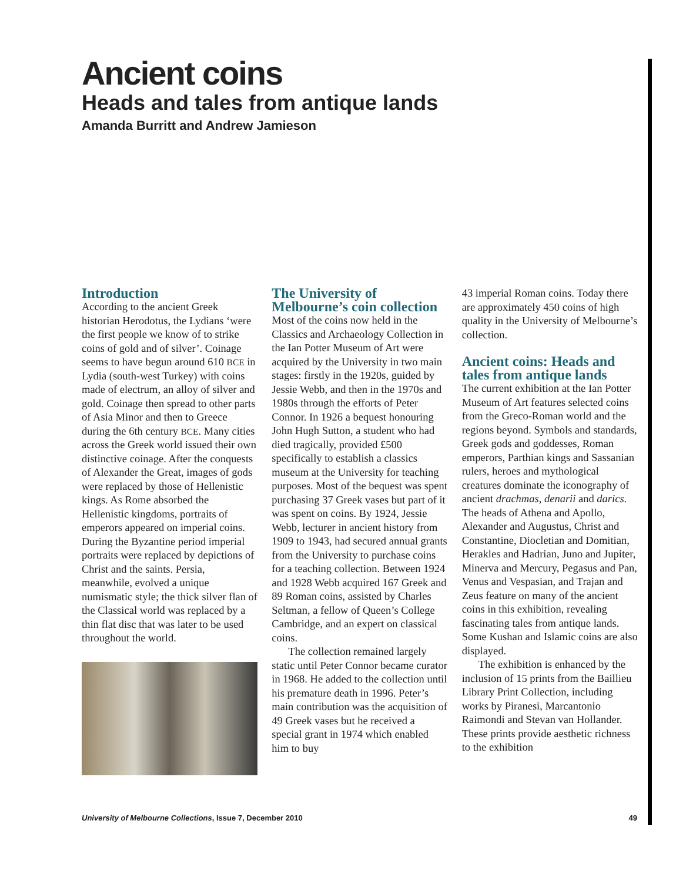Ancient coins
Heads and tales from antique lands
Amanda Burritt and Andrew Jamieson
Introduction
According to the ancient Greek historian Herodotus, the Lydians ‘were the first people we know of to strike coins of gold and of silver’. Coinage seems to have begun around 610 BCE in Lydia (south-west Turkey) with coins made of electrum, an alloy of silver and gold. Coinage then spread to other parts of Asia Minor and then to Greece during the 6th century BCE. Many cities across the Greek world issued their own distinctive coinage. After the conquests of Alexander the Great, images of gods were replaced by those of Hellenistic kings. As Rome absorbed the Hellenistic kingdoms, portraits of emperors appeared on imperial coins. During the Byzantine period imperial portraits were replaced by depictions of Christ and the saints. Persia, meanwhile, evolved a unique numismatic style; the thick silver flan of the Classical world was replaced by a thin flat disc that was later to be used throughout the world.
The University of Melbourne’s coin collection
Most of the coins now held in the Classics and Archaeology Collection in the Ian Potter Museum of Art were acquired by the University in two main stages: firstly in the 1920s, guided by Jessie Webb, and then in the 1970s and 1980s through the efforts of Peter Connor. In 1926 a bequest honouring John Hugh Sutton, a student who had died tragically, provided £500 specifically to establish a classics museum at the University for teaching purposes. Most of the bequest was spent purchasing 37 Greek vases but part of it was spent on coins. By 1924, Jessie Webb, lecturer in ancient history from 1909 to 1943, had secured annual grants from the University to purchase coins for a teaching collection. Between 1924 and 1928 Webb acquired 167 Greek and 89 Roman coins, assisted by Charles Seltman, a fellow of Queen’s College Cambridge, and an expert on classical coins.
The collection remained largely static until Peter Connor became curator in 1968. He added to the collection until his premature death in 1996. Peter’s main contribution was the acquisition of 49 Greek vases but he received a special grant in 1974 which enabled him to buy
43 imperial Roman coins. Today there are approximately 450 coins of high quality in the University of Melbourne’s collection.
Ancient coins: Heads and tales from antique lands
The current exhibition at the Ian Potter Museum of Art features selected coins from the Greco-Roman world and the regions beyond. Symbols and standards, Greek gods and goddesses, Roman emperors, Parthian kings and Sassanian rulers, heroes and mythological creatures dominate the iconography of ancient drachmas, denarii and darics. The heads of Athena and Apollo, Alexander and Augustus, Christ and Constantine, Diocletian and Domitian, Herakles and Hadrian, Juno and Jupiter, Minerva and Mercury, Pegasus and Pan, Venus and Vespasian, and Trajan and Zeus feature on many of the ancient coins in this exhibition, revealing fascinating tales from antique lands. Some Kushan and Islamic coins are also displayed.
The exhibition is enhanced by the inclusion of 15 prints from the Baillieu Library Print Collection, including works by Piranesi, Marcantonio Raimondi and Stevan van Hollander. These prints provide aesthetic richness to the exhibition
University of Melbourne Collections, Issue 7, December 2010 49